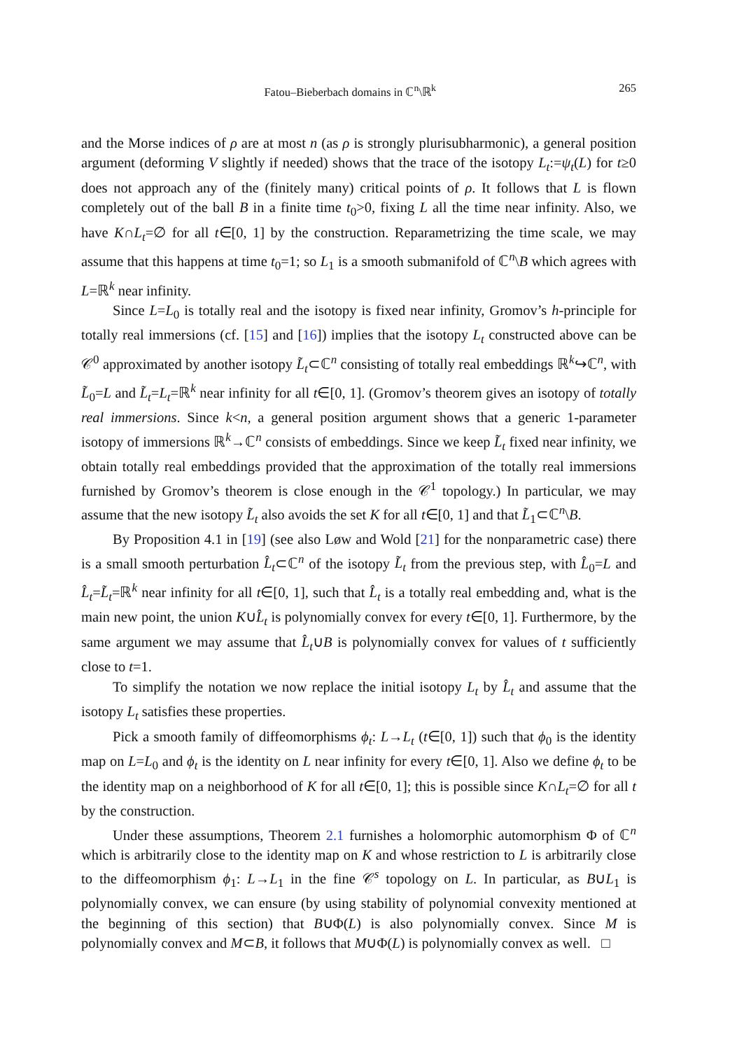Fatou–Bieberbach domains in ℂ<sup>n</sup>\ℝ<sup>k</sup> 265
and the Morse indices of ρ are at most n (as ρ is strongly plurisubharmonic), a general position argument (deforming V slightly if needed) shows that the trace of the isotopy L<sub>t</sub>:=ψ<sub>t</sub>(L) for t≥0 does not approach any of the (finitely many) critical points of ρ. It follows that L is flown completely out of the ball B in a finite time t<sub>0</sub>>0, fixing L all the time near infinity. Also, we have K∩L<sub>t</sub>=∅ for all t∈[0, 1] by the construction. Reparametrizing the time scale, we may assume that this happens at time t<sub>0</sub>=1; so L<sub>1</sub> is a smooth submanifold of ℂ<sup>n</sup>\B which agrees with L=ℝ<sup>k</sup> near infinity.
Since L=L<sub>0</sub> is totally real and the isotopy is fixed near infinity, Gromov’s h-principle for totally real immersions (cf. [15] and [16]) implies that the isotopy L<sub>t</sub> constructed above can be 𝒞<sup>0</sup> approximated by another isotopy L̃<sub>t</sub>⊂ℂ<sup>n</sup> consisting of totally real embeddings ℝ<sup>k</sup>↪ℂ<sup>n</sup>, with L̃<sub>0</sub>=L and L̃<sub>t</sub>=L<sub>t</sub>=ℝ<sup>k</sup> near infinity for all t∈[0, 1]. (Gromov’s theorem gives an isotopy of totally real immersions. Since k<n, a general position argument shows that a generic 1-parameter isotopy of immersions ℝ<sup>k</sup>→ℂ<sup>n</sup> consists of embeddings. Since we keep L̃<sub>t</sub> fixed near infinity, we obtain totally real embeddings provided that the approximation of the totally real immersions furnished by Gromov’s theorem is close enough in the 𝒞<sup>1</sup> topology.) In particular, we may assume that the new isotopy L̃<sub>t</sub> also avoids the set K for all t∈[0, 1] and that L̃<sub>1</sub>⊂ℂ<sup>n</sup>\B.
By Proposition 4.1 in [19] (see also Løw and Wold [21] for the nonparametric case) there is a small smooth perturbation L̂<sub>t</sub>⊂ℂ<sup>n</sup> of the isotopy L̃<sub>t</sub> from the previous step, with L̂<sub>0</sub>=L and L̂<sub>t</sub>=L̃<sub>t</sub>=ℝ<sup>k</sup> near infinity for all t∈[0, 1], such that L̂<sub>t</sub> is a totally real embedding and, what is the main new point, the union K∪L̂<sub>t</sub> is polynomially convex for every t∈[0, 1]. Furthermore, by the same argument we may assume that L̂<sub>t</sub>∪B is polynomially convex for values of t sufficiently close to t=1.
To simplify the notation we now replace the initial isotopy L<sub>t</sub> by L̂<sub>t</sub> and assume that the isotopy L<sub>t</sub> satisfies these properties.
Pick a smooth family of diffeomorphisms ϕ<sub>t</sub>: L→L<sub>t</sub> (t∈[0, 1]) such that ϕ<sub>0</sub> is the identity map on L=L<sub>0</sub> and ϕ<sub>t</sub> is the identity on L near infinity for every t∈[0, 1]. Also we define ϕ<sub>t</sub> to be the identity map on a neighborhood of K for all t∈[0, 1]; this is possible since K∩L<sub>t</sub>=∅ for all t by the construction.
Under these assumptions, Theorem 2.1 furnishes a holomorphic automorphism Φ of ℂ<sup>n</sup> which is arbitrarily close to the identity map on K and whose restriction to L is arbitrarily close to the diffeomorphism ϕ<sub>1</sub>: L→L<sub>1</sub> in the fine 𝒞<sup>s</sup> topology on L. In particular, as B∪L<sub>1</sub> is polynomially convex, we can ensure (by using stability of polynomial convexity mentioned at the beginning of this section) that B∪Φ(L) is also polynomially convex. Since M is polynomially convex and M⊂B, it follows that M∪Φ(L) is polynomially convex as well. □